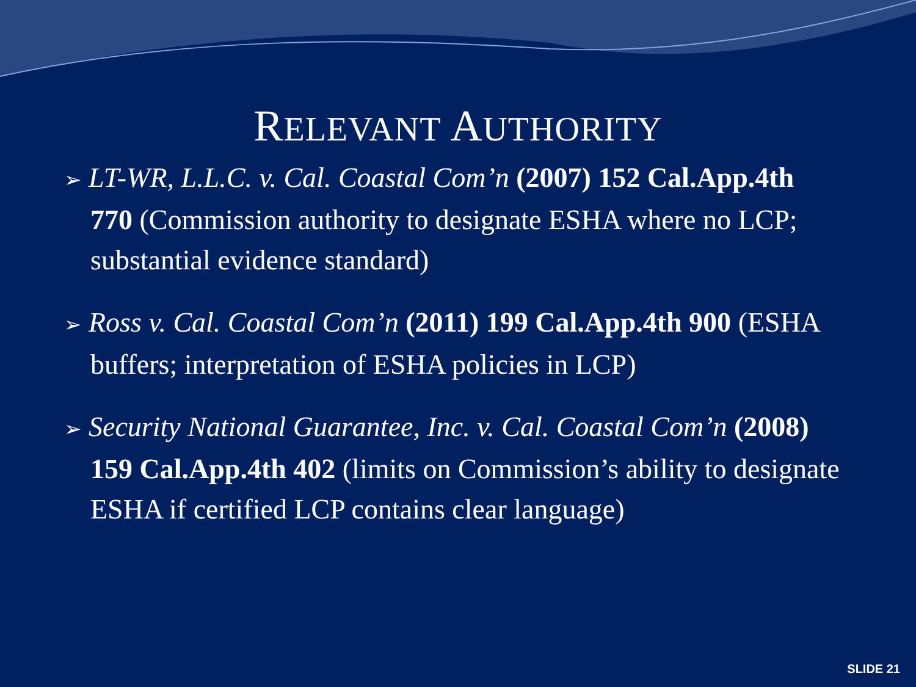RELEVANT AUTHORITY
➢ LT-WR, L.L.C. v. Cal. Coastal Com’n (2007) 152 Cal.App.4th 770 (Commission authority to designate ESHA where no LCP; substantial evidence standard)
➢ Ross v. Cal. Coastal Com’n (2011) 199 Cal.App.4th 900 (ESHA buffers; interpretation of ESHA policies in LCP)
➢ Security National Guarantee, Inc. v. Cal. Coastal Com’n (2008) 159 Cal.App.4th 402 (limits on Commission’s ability to designate ESHA if certified LCP contains clear language)
SLIDE 21